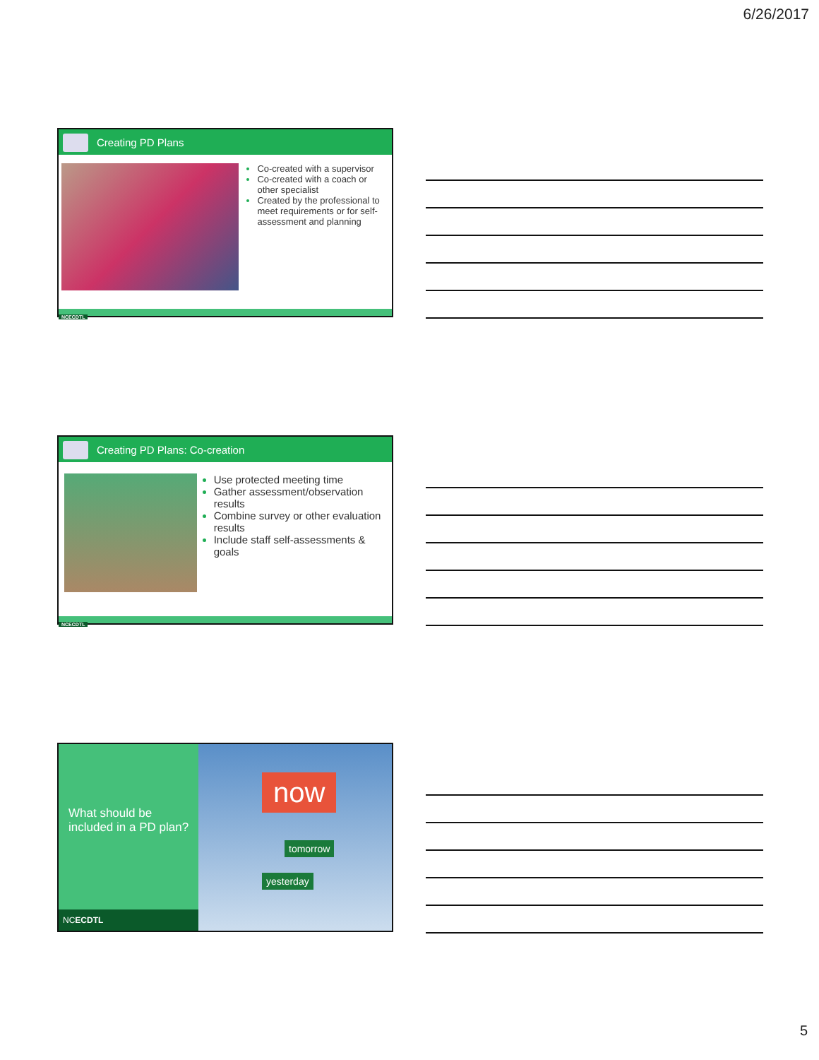6/26/2017
Creating PD Plans
Co-created with a supervisor
Co-created with a coach or other specialist
Created by the professional to meet requirements or for self-assessment and planning
NCECDTL
Creating PD Plans: Co-creation
Use protected meeting time
Gather assessment/observation results
Combine survey or other evaluation results
Include staff self-assessments & goals
NCECDTL
What should be included in a PD plan?
NCECDTL
now
tomorrow
yesterday
5